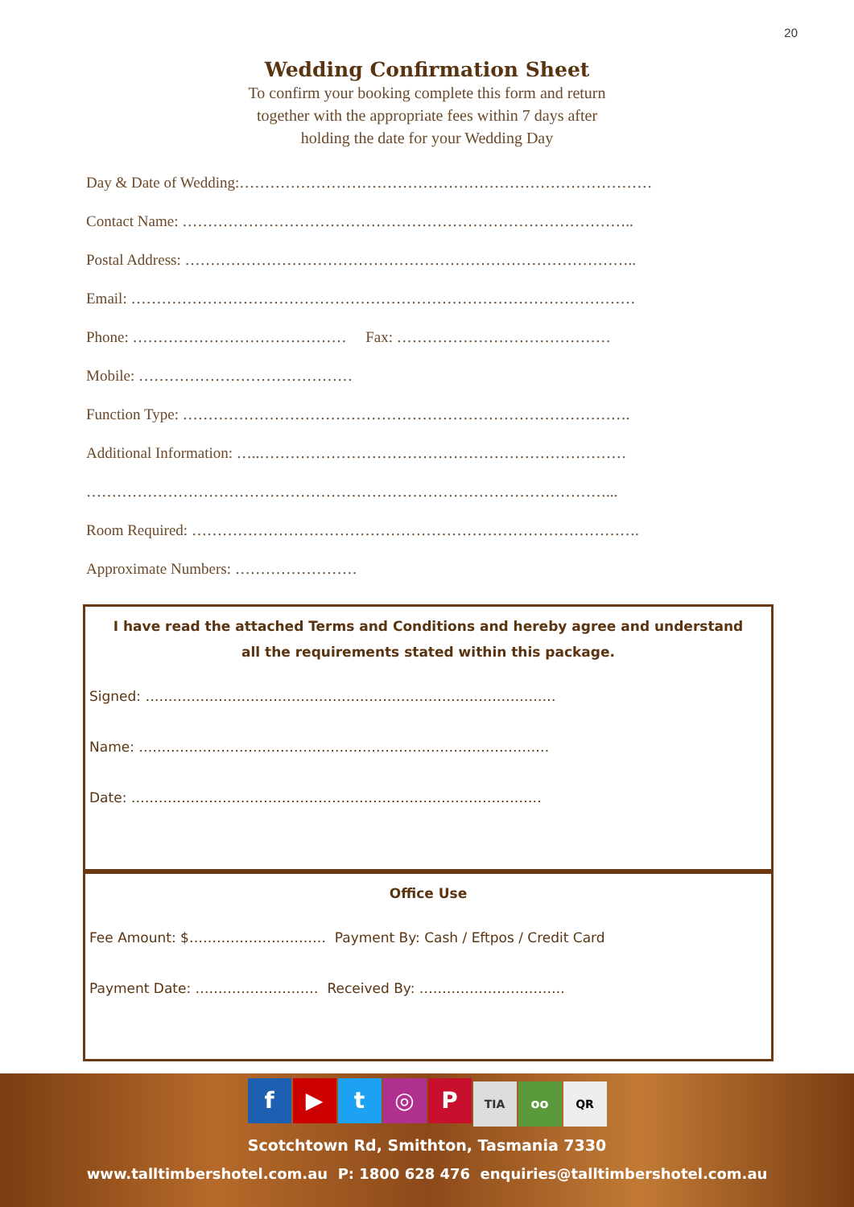20
Wedding Confirmation Sheet
To confirm your booking complete this form and return
together with the appropriate fees within 7 days after
holding the date for your Wedding Day
Day & Date of Wedding:………………………………………………………………………
Contact Name: ……………………………………………………………………………..
Postal Address: ……………………………………………………………………………..
Email: ………………………………………………………………………………………
Phone: …………………………………… Fax: ……………………………………
Mobile: ……………………………………
Function Type: …………………………………………………………………………….
Additional Information: …..………………………………………………………………
…………………………………………………………………………………………...
Room Required: …………………………………………………………………………….
Approximate Numbers: ……………………
I have read the attached Terms and Conditions and hereby agree and understand all the requirements stated within this package.
Signed: ………………………………………………………………………………
Name: ………………………………………………………………………………
Date: ………………………………………………………………………………
Office Use
Fee Amount: $………………………… Payment By: Cash / Eftpos / Credit Card
Payment Date: ……………………… Received By: …………………………..
f ▶ t ◎ P TIA oo QR
Scotchtown Rd, Smithton, Tasmania 7330
www.talltimbershotel.com.au P: 1800 628 476 enquiries@talltimbershotel.com.au